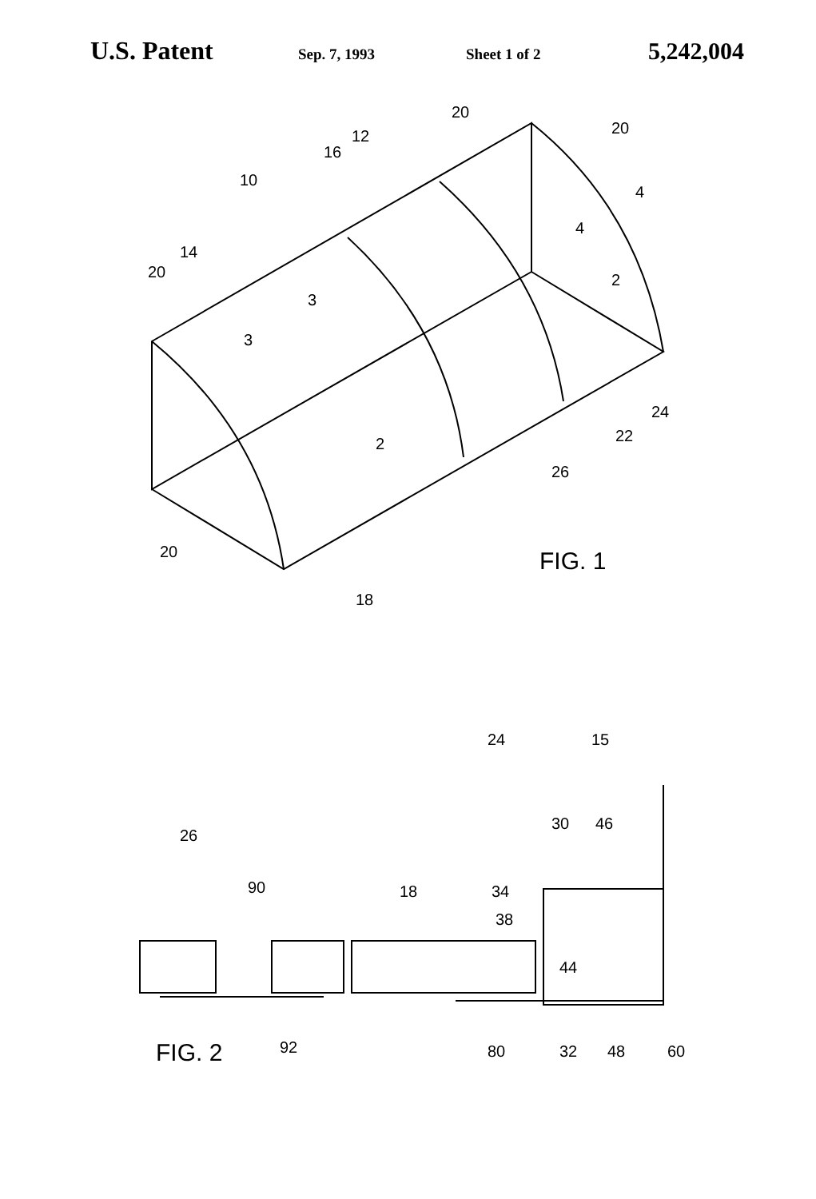U.S. Patent Sep. 7, 1993 Sheet 1 of 2 5,242,004
10
12
16
20
20
14
20
3
3
4
4
2
2
24
22
26
20
18
FIG. 1
24
15
26
30
46
90
18
34
38
44
FIG. 2
92
80
32
48
60